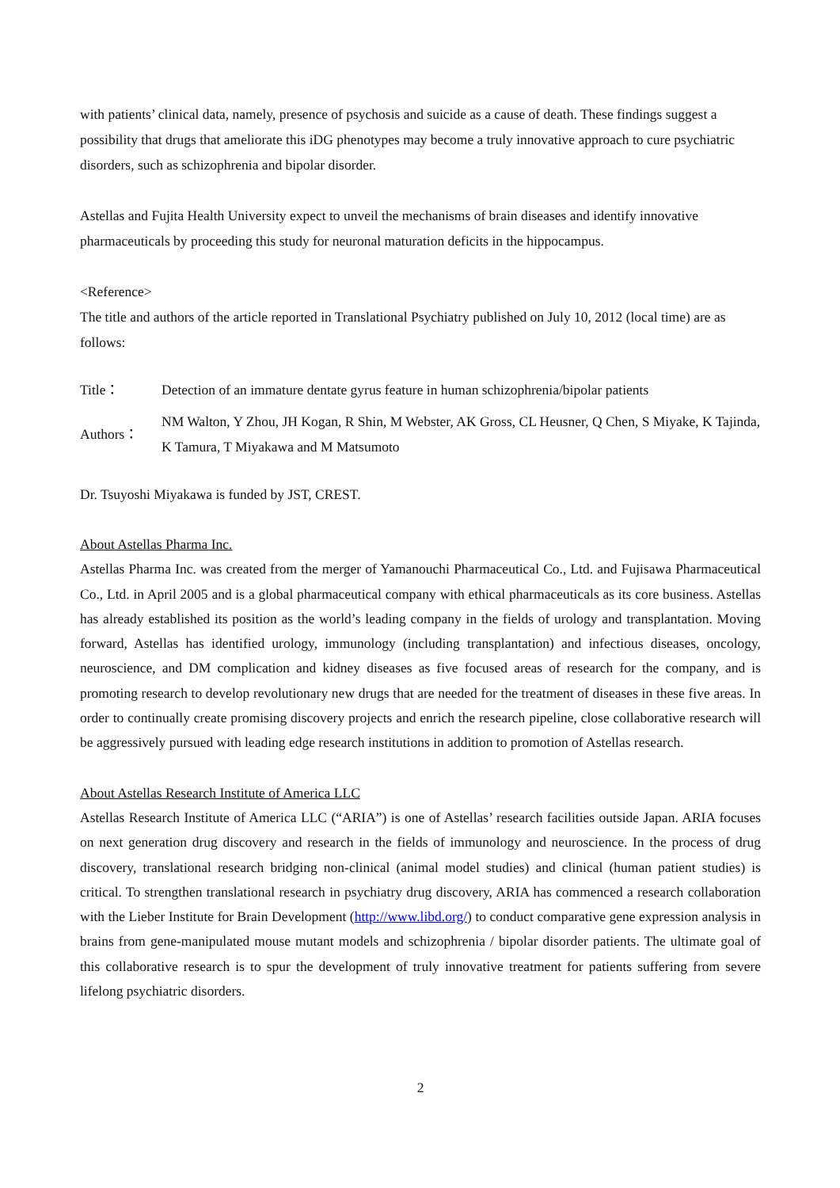with patients’ clinical data, namely, presence of psychosis and suicide as a cause of death. These findings suggest a possibility that drugs that ameliorate this iDG phenotypes may become a truly innovative approach to cure psychiatric disorders, such as schizophrenia and bipolar disorder.
Astellas and Fujita Health University expect to unveil the mechanisms of brain diseases and identify innovative pharmaceuticals by proceeding this study for neuronal maturation deficits in the hippocampus.
<Reference>
The title and authors of the article reported in Translational Psychiatry published on July 10, 2012 (local time) are as follows:
| Title： | Detection of an immature dentate gyrus feature in human schizophrenia/bipolar patients |
| Authors： | NM Walton, Y Zhou, JH Kogan, R Shin, M Webster, AK Gross, CL Heusner, Q Chen, S Miyake, K Tajinda, K Tamura, T Miyakawa and M Matsumoto |
Dr. Tsuyoshi Miyakawa is funded by JST, CREST.
About Astellas Pharma Inc.
Astellas Pharma Inc. was created from the merger of Yamanouchi Pharmaceutical Co., Ltd. and Fujisawa Pharmaceutical Co., Ltd. in April 2005 and is a global pharmaceutical company with ethical pharmaceuticals as its core business. Astellas has already established its position as the world’s leading company in the fields of urology and transplantation. Moving forward, Astellas has identified urology, immunology (including transplantation) and infectious diseases, oncology, neuroscience, and DM complication and kidney diseases as five focused areas of research for the company, and is promoting research to develop revolutionary new drugs that are needed for the treatment of diseases in these five areas. In order to continually create promising discovery projects and enrich the research pipeline, close collaborative research will be aggressively pursued with leading edge research institutions in addition to promotion of Astellas research.
About Astellas Research Institute of America LLC
Astellas Research Institute of America LLC (“ARIA”) is one of Astellas’ research facilities outside Japan. ARIA focuses on next generation drug discovery and research in the fields of immunology and neuroscience. In the process of drug discovery, translational research bridging non-clinical (animal model studies) and clinical (human patient studies) is critical. To strengthen translational research in psychiatry drug discovery, ARIA has commenced a research collaboration with the Lieber Institute for Brain Development (http://www.libd.org/) to conduct comparative gene expression analysis in brains from gene-manipulated mouse mutant models and schizophrenia / bipolar disorder patients. The ultimate goal of this collaborative research is to spur the development of truly innovative treatment for patients suffering from severe lifelong psychiatric disorders.
2